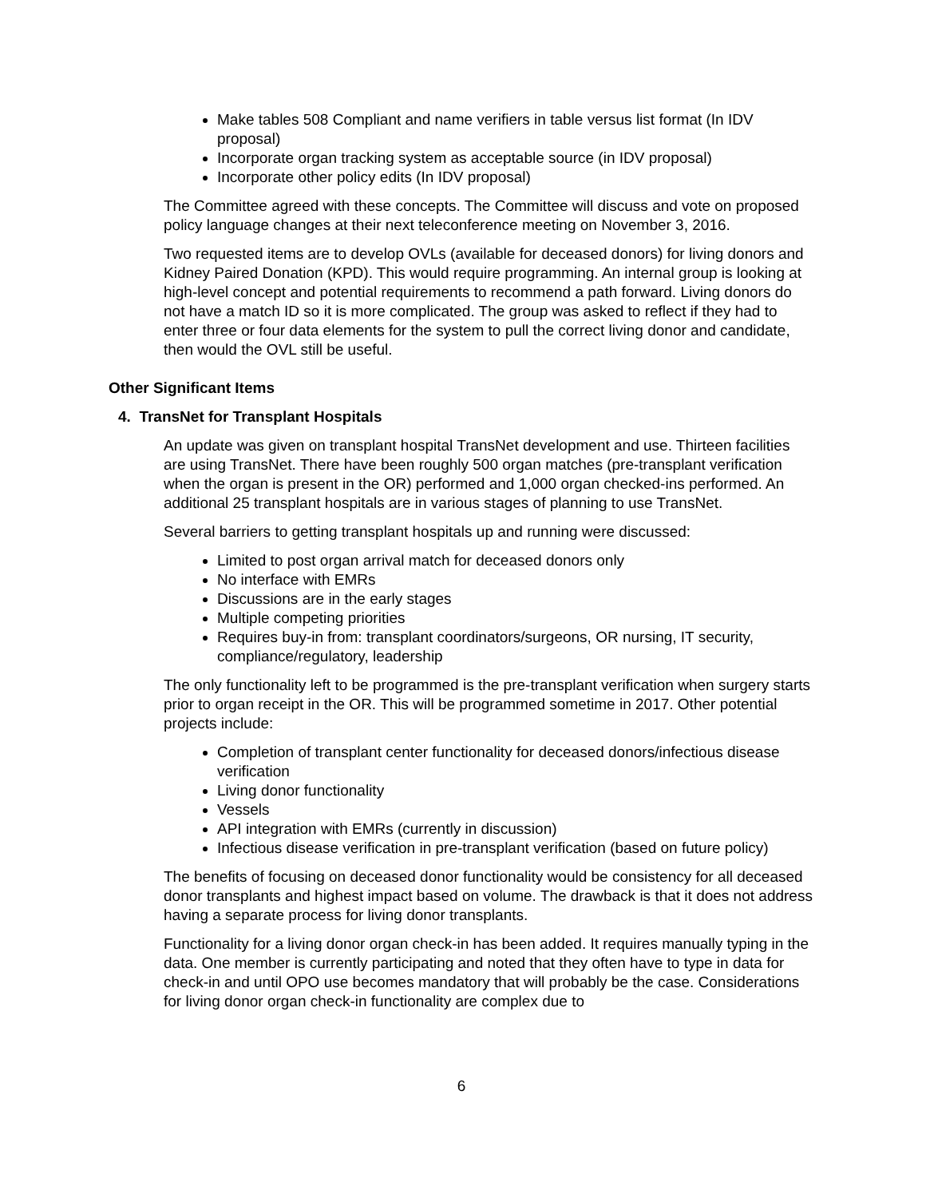Make tables 508 Compliant and name verifiers in table versus list format (In IDV proposal)
Incorporate organ tracking system as acceptable source (in IDV proposal)
Incorporate other policy edits (In IDV proposal)
The Committee agreed with these concepts. The Committee will discuss and vote on proposed policy language changes at their next teleconference meeting on November 3, 2016.
Two requested items are to develop OVLs (available for deceased donors) for living donors and Kidney Paired Donation (KPD). This would require programming. An internal group is looking at high-level concept and potential requirements to recommend a path forward. Living donors do not have a match ID so it is more complicated. The group was asked to reflect if they had to enter three or four data elements for the system to pull the correct living donor and candidate, then would the OVL still be useful.
Other Significant Items
4. TransNet for Transplant Hospitals
An update was given on transplant hospital TransNet development and use. Thirteen facilities are using TransNet. There have been roughly 500 organ matches (pre-transplant verification when the organ is present in the OR) performed and 1,000 organ checked-ins performed. An additional 25 transplant hospitals are in various stages of planning to use TransNet.
Several barriers to getting transplant hospitals up and running were discussed:
Limited to post organ arrival match for deceased donors only
No interface with EMRs
Discussions are in the early stages
Multiple competing priorities
Requires buy-in from: transplant coordinators/surgeons, OR nursing, IT security, compliance/regulatory, leadership
The only functionality left to be programmed is the pre-transplant verification when surgery starts prior to organ receipt in the OR. This will be programmed sometime in 2017. Other potential projects include:
Completion of transplant center functionality for deceased donors/infectious disease verification
Living donor functionality
Vessels
API integration with EMRs (currently in discussion)
Infectious disease verification in pre-transplant verification (based on future policy)
The benefits of focusing on deceased donor functionality would be consistency for all deceased donor transplants and highest impact based on volume. The drawback is that it does not address having a separate process for living donor transplants.
Functionality for a living donor organ check-in has been added. It requires manually typing in the data. One member is currently participating and noted that they often have to type in data for check-in and until OPO use becomes mandatory that will probably be the case. Considerations for living donor organ check-in functionality are complex due to
6